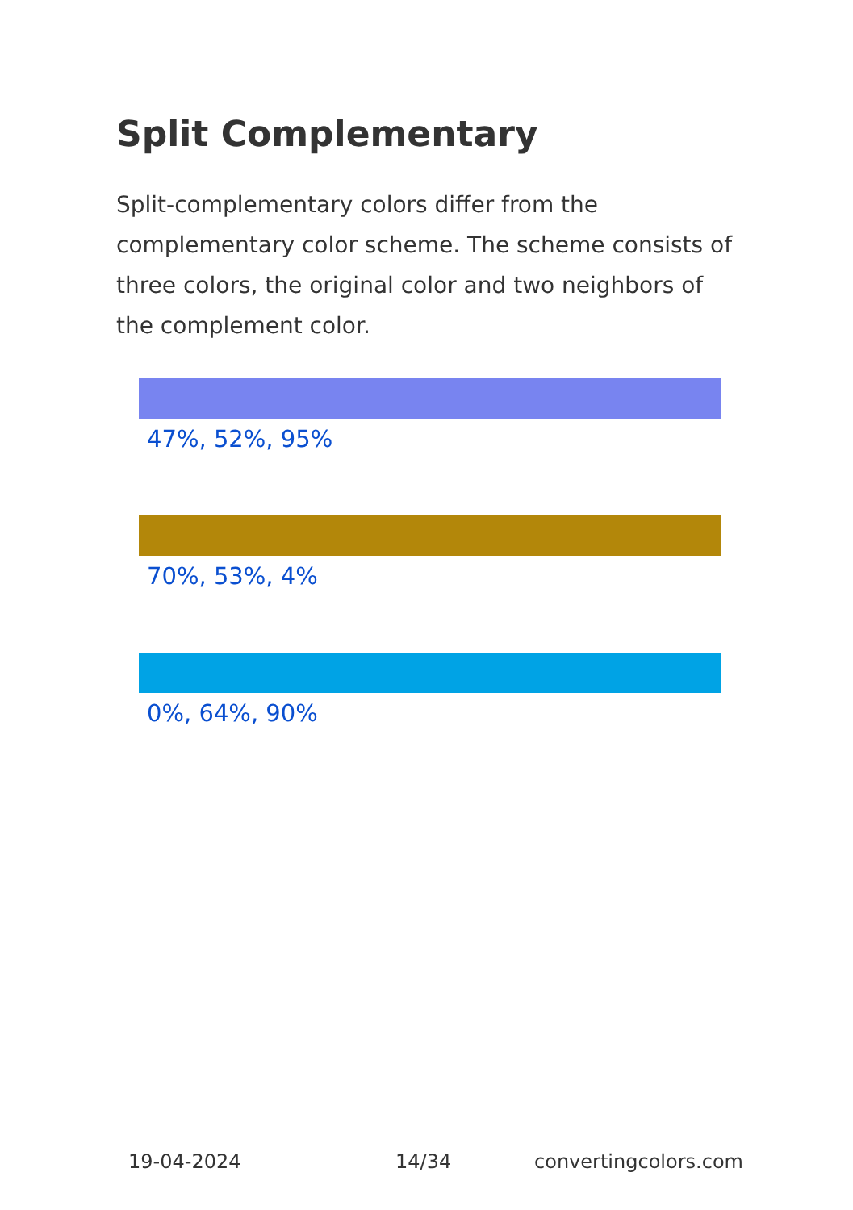Split Complementary
Split-complementary colors differ from the complementary color scheme. The scheme consists of three colors, the original color and two neighbors of the complement color.
47%, 52%, 95%
70%, 53%, 4%
0%, 64%, 90%
19-04-2024 14/34 convertingcolors.com